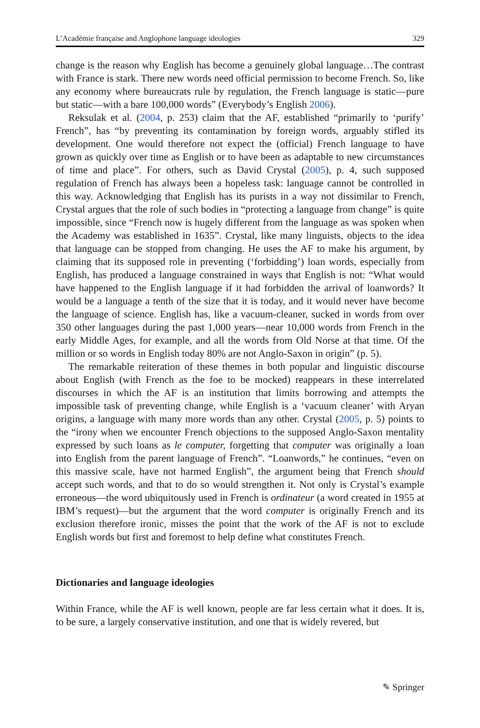L’Académie française and Anglophone language ideologies 329
change is the reason why English has become a genuinely global language…The contrast with France is stark. There new words need official permission to become French. So, like any economy where bureaucrats rule by regulation, the French language is static—pure but static—with a bare 100,000 words” (Everybody’s English 2006).
Reksulak et al. (2004, p. 253) claim that the AF, established “primarily to ‘purify’ French”, has “by preventing its contamination by foreign words, arguably stifled its development. One would therefore not expect the (official) French language to have grown as quickly over time as English or to have been as adaptable to new circumstances of time and place”. For others, such as David Crystal (2005), p. 4, such supposed regulation of French has always been a hopeless task: language cannot be controlled in this way. Acknowledging that English has its purists in a way not dissimilar to French, Crystal argues that the role of such bodies in “protecting a language from change” is quite impossible, since “French now is hugely different from the language as was spoken when the Academy was established in 1635”. Crystal, like many linguists, objects to the idea that language can be stopped from changing. He uses the AF to make his argument, by claiming that its supposed role in preventing (‘forbidding’) loan words, especially from English, has produced a language constrained in ways that English is not: “What would have happened to the English language if it had forbidden the arrival of loanwords? It would be a language a tenth of the size that it is today, and it would never have become the language of science. English has, like a vacuum-cleaner, sucked in words from over 350 other languages during the past 1,000 years—near 10,000 words from French in the early Middle Ages, for example, and all the words from Old Norse at that time. Of the million or so words in English today 80% are not Anglo-Saxon in origin” (p. 5).
The remarkable reiteration of these themes in both popular and linguistic discourse about English (with French as the foe to be mocked) reappears in these interrelated discourses in which the AF is an institution that limits borrowing and attempts the impossible task of preventing change, while English is a ‘vacuum cleaner’ with Aryan origins, a language with many more words than any other. Crystal (2005, p. 5) points to the “irony when we encounter French objections to the supposed Anglo-Saxon mentality expressed by such loans as le computer, forgetting that computer was originally a loan into English from the parent language of French”. “Loanwords,” he continues, “even on this massive scale, have not harmed English”, the argument being that French should accept such words, and that to do so would strengthen it. Not only is Crystal’s example erroneous—the word ubiquitously used in French is ordinateur (a word created in 1955 at IBM’s request)—but the argument that the word computer is originally French and its exclusion therefore ironic, misses the point that the work of the AF is not to exclude English words but first and foremost to help define what constitutes French.
Dictionaries and language ideologies
Within France, while the AF is well known, people are far less certain what it does. It is, to be sure, a largely conservative institution, and one that is widely revered, but
✎ Springer